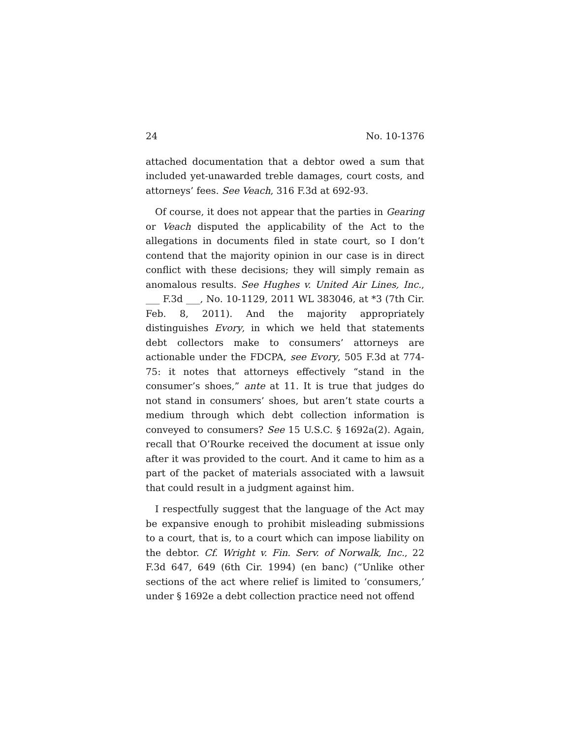24 No. 10-1376
attached documentation that a debtor owed a sum that included yet-unawarded treble damages, court costs, and attorneys’ fees. See Veach, 316 F.3d at 692-93.
Of course, it does not appear that the parties in Gearing or Veach disputed the applicability of the Act to the allegations in documents filed in state court, so I don’t contend that the majority opinion in our case is in direct conflict with these decisions; they will simply remain as anomalous results. See Hughes v. United Air Lines, Inc., ___ F.3d ___, No. 10-1129, 2011 WL 383046, at *3 (7th Cir. Feb. 8, 2011). And the majority appropriately distinguishes Evory, in which we held that statements debt collectors make to consumers’ attorneys are actionable under the FDCPA, see Evory, 505 F.3d at 774-75: it notes that attorneys effectively “stand in the consumer’s shoes,” ante at 11. It is true that judges do not stand in consumers’ shoes, but aren’t state courts a medium through which debt collection information is conveyed to consumers? See 15 U.S.C. § 1692a(2). Again, recall that O’Rourke received the document at issue only after it was provided to the court. And it came to him as a part of the packet of materials associated with a lawsuit that could result in a judgment against him.
I respectfully suggest that the language of the Act may be expansive enough to prohibit misleading submissions to a court, that is, to a court which can impose liability on the debtor. Cf. Wright v. Fin. Serv. of Norwalk, Inc., 22 F.3d 647, 649 (6th Cir. 1994) (en banc) (“Unlike other sections of the act where relief is limited to ‘consumers,’ under § 1692e a debt collection practice need not offend